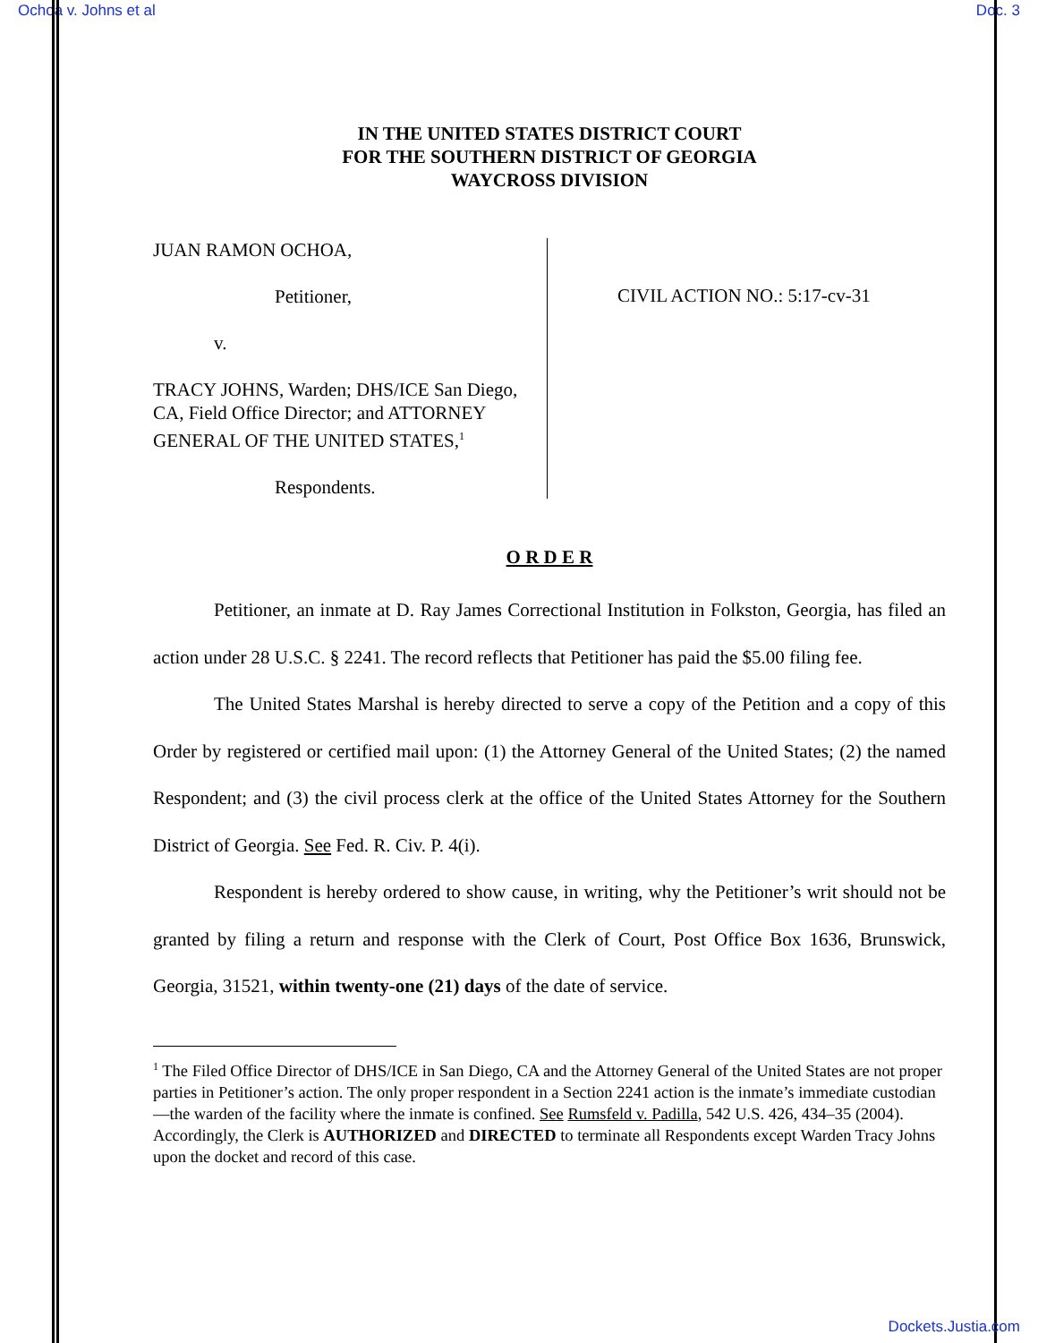Ochoa v. Johns et al Doc. 3
IN THE UNITED STATES DISTRICT COURT
FOR THE SOUTHERN DISTRICT OF GEORGIA
WAYCROSS DIVISION
JUAN RAMON OCHOA,
Petitioner,
v.
TRACY JOHNS, Warden; DHS/ICE San Diego, CA, Field Office Director; and ATTORNEY GENERAL OF THE UNITED STATES,<sup>1</sup>
Respondents.
CIVIL ACTION NO.: 5:17-cv-31
O R D E R
Petitioner, an inmate at D. Ray James Correctional Institution in Folkston, Georgia, has filed an action under 28 U.S.C. § 2241. The record reflects that Petitioner has paid the $5.00 filing fee.
The United States Marshal is hereby directed to serve a copy of the Petition and a copy of this Order by registered or certified mail upon: (1) the Attorney General of the United States; (2) the named Respondent; and (3) the civil process clerk at the office of the United States Attorney for the Southern District of Georgia. See Fed. R. Civ. P. 4(i).
Respondent is hereby ordered to show cause, in writing, why the Petitioner’s writ should not be granted by filing a return and response with the Clerk of Court, Post Office Box 1636, Brunswick, Georgia, 31521, within twenty-one (21) days of the date of service.
<sup>1</sup> The Filed Office Director of DHS/ICE in San Diego, CA and the Attorney General of the United States are not proper parties in Petitioner’s action. The only proper respondent in a Section 2241 action is the inmate’s immediate custodian—the warden of the facility where the inmate is confined. See Rumsfeld v. Padilla, 542 U.S. 426, 434–35 (2004). Accordingly, the Clerk is AUTHORIZED and DIRECTED to terminate all Respondents except Warden Tracy Johns upon the docket and record of this case.
Dockets.Justia.com